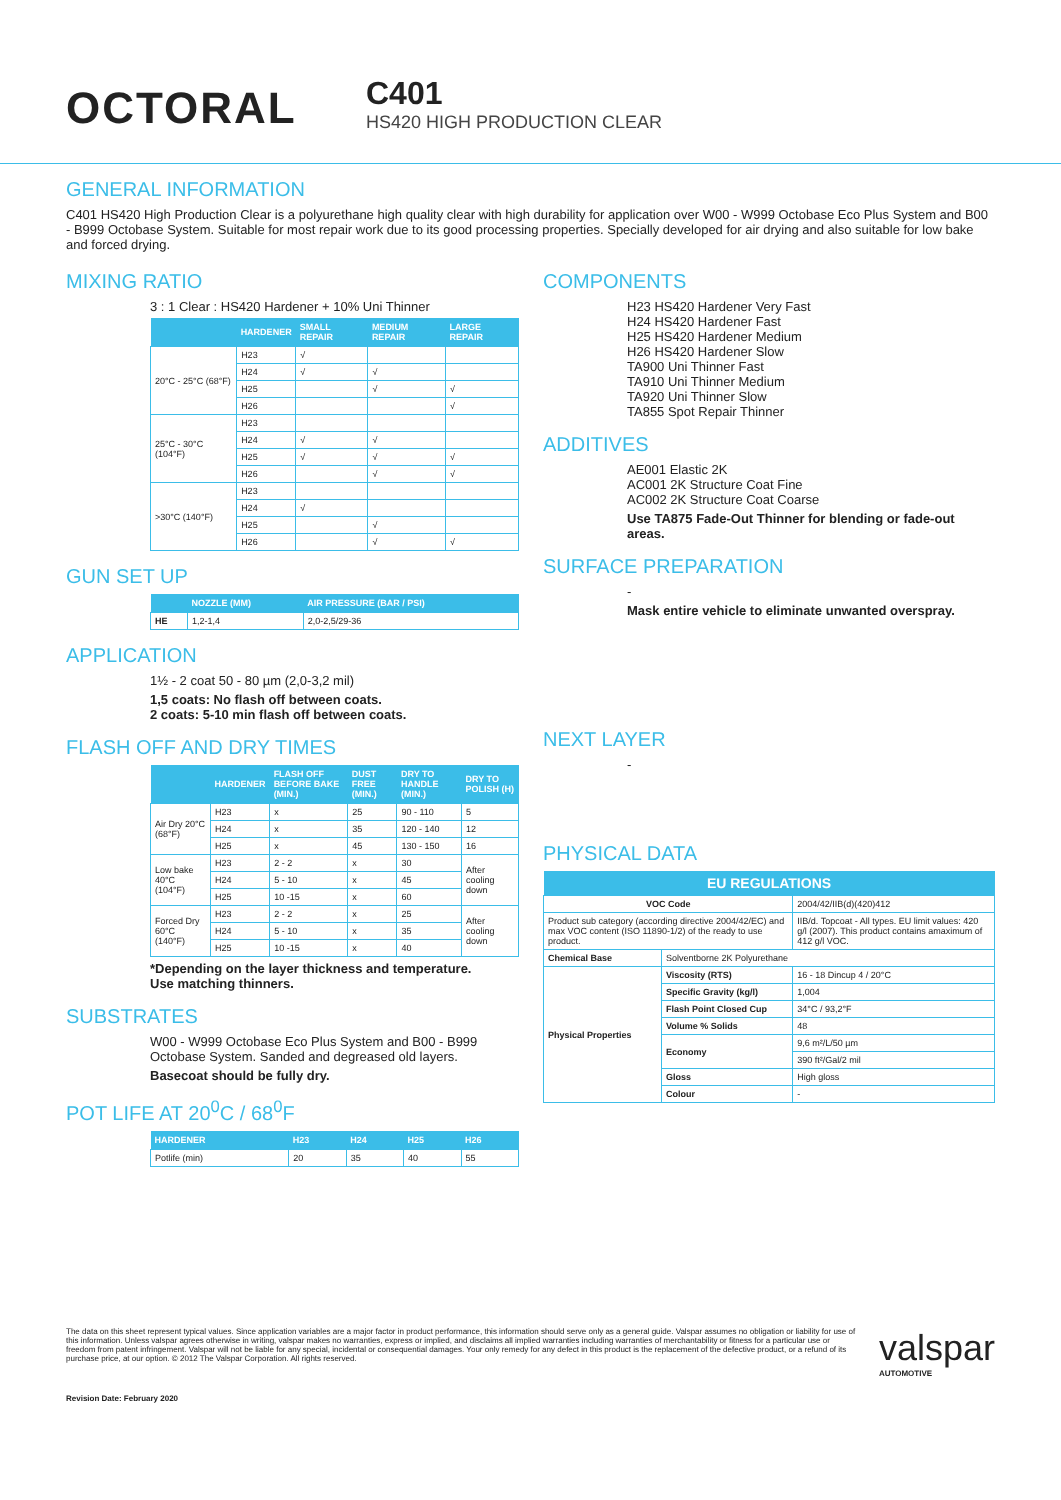OCTORAL
C401
HS420 HIGH PRODUCTION CLEAR
GENERAL INFORMATION
C401 HS420 High Production Clear is a polyurethane high quality clear with high durability for application over W00 - W999 Octobase Eco Plus System and B00 - B999 Octobase System. Suitable for most repair work due to its good processing properties. Specially developed for air drying and also suitable for low bake and forced drying.
MIXING RATIO
3 : 1 Clear : HS420 Hardener + 10% Uni Thinner
| | HARDENER | SMALL REPAIR | MEDIUM REPAIR | LARGE REPAIR |
| --- | --- | --- | --- | --- |
| 20°C - 25°C (68°F) | H23 | √ | | |
| | H24 | √ | √ | |
| | H25 | | √ | √ |
| | H26 | | | √ |
| 25°C - 30°C (104°F) | H23 | | | |
| | H24 | √ | √ | |
| | H25 | √ | √ | √ |
| | H26 | | √ | √ |
| >30°C (140°F) | H23 | | | |
| | H24 | √ | | |
| | H25 | | √ | |
| | H26 | | √ | √ |
GUN SET UP
| | NOZZLE (MM) | AIR PRESSURE (BAR / PSI) |
| --- | --- | --- |
| HE | 1,2-1,4 | 2,0-2,5/29-36 |
APPLICATION
1½ - 2 coat 50 - 80 µm (2,0-3,2 mil)
1,5 coats: No flash off between coats.
2 coats: 5-10 min flash off between coats.
FLASH OFF AND DRY TIMES
| | HARDENER | FLASH OFF BEFORE BAKE (MIN.) | DUST FREE (MIN.) | DRY TO HANDLE (MIN.) | DRY TO POLISH (H) |
| --- | --- | --- | --- | --- | --- |
| Air Dry 20°C (68°F) | H23 | x | 25 | 90 - 110 | 5 |
| | H24 | x | 35 | 120 - 140 | 12 |
| | H25 | x | 45 | 130 - 150 | 16 |
| Low bake 40°C (104°F) | H23 | 2 - 2 | x | 30 | After cooling down |
| | H24 | 5 - 10 | x | 45 | |
| | H25 | 10 -15 | x | 60 | |
| Forced Dry 60°C (140°F) | H23 | 2 - 2 | x | 25 | After cooling down |
| | H24 | 5 - 10 | x | 35 | |
| | H25 | 10 -15 | x | 40 | |
*Depending on the layer thickness and temperature.
Use matching thinners.
SUBSTRATES
W00 - W999 Octobase Eco Plus System and B00 - B999 Octobase System. Sanded and degreased old layers.
Basecoat should be fully dry.
POT LIFE AT 20<sup>0</sup>C / 68<sup>0</sup>F
| HARDENER | H23 | H24 | H25 | H26 |
| --- | --- | --- | --- | --- |
| Potlife (min) | 20 | 35 | 40 | 55 |
COMPONENTS
H23 HS420 Hardener Very Fast
H24 HS420 Hardener Fast
H25 HS420 Hardener Medium
H26 HS420 Hardener Slow
TA900 Uni Thinner Fast
TA910 Uni Thinner Medium
TA920 Uni Thinner Slow
TA855 Spot Repair Thinner
ADDITIVES
AE001 Elastic 2K
AC001 2K Structure Coat Fine
AC002 2K Structure Coat Coarse
Use TA875 Fade-Out Thinner for blending or fade-out areas.
SURFACE PREPARATION
-
Mask entire vehicle to eliminate unwanted overspray.
NEXT LAYER
-
PHYSICAL DATA
| EU REGULATIONS | | |
| --- | --- | --- |
| VOC Code | | 2004/42/IIB(d)(420)412 |
| Product sub category (according directive 2004/42/EC) and max VOC content (ISO 11890-1/2) of the ready to use product. | | IIB/d. Topcoat - All types. EU limit values: 420 g/l (2007). This product contains amaximum of 412 g/l VOC. |
| Chemical Base | Solventborne 2K Polyurethane | |
| Physical Properties | Viscosity (RTS) | 16 - 18 Dincup 4 / 20°C |
| | Specific Gravity (kg/l) | 1,004 |
| | Flash Point Closed Cup | 34°C / 93,2°F |
| | Volume % Solids | 48 |
| | Economy | 9,6 m²/L/50 µm |
| | | 390 ft²/Gal/2 mil |
| | Gloss | High gloss |
| | Colour | - |
The data on this sheet represent typical values. Since application variables are a major factor in product performance, this information should serve only as a general guide. Valspar assumes no obligation or liability for use of this information. Unless valspar agrees otherwise in writing, valspar makes no warranties, express or implied, and disclaims all implied warranties including warranties of merchantability or fitness for a particular use or freedom from patent infringement. Valspar will not be liable for any special, incidental or consequential damages. Your only remedy for any defect in this product is the replacement of the defective product, or a refund of its purchase price, at our option. © 2012 The Valspar Corporation. All rights reserved.
valspar
AUTOMOTIVE
Revision Date: February 2020